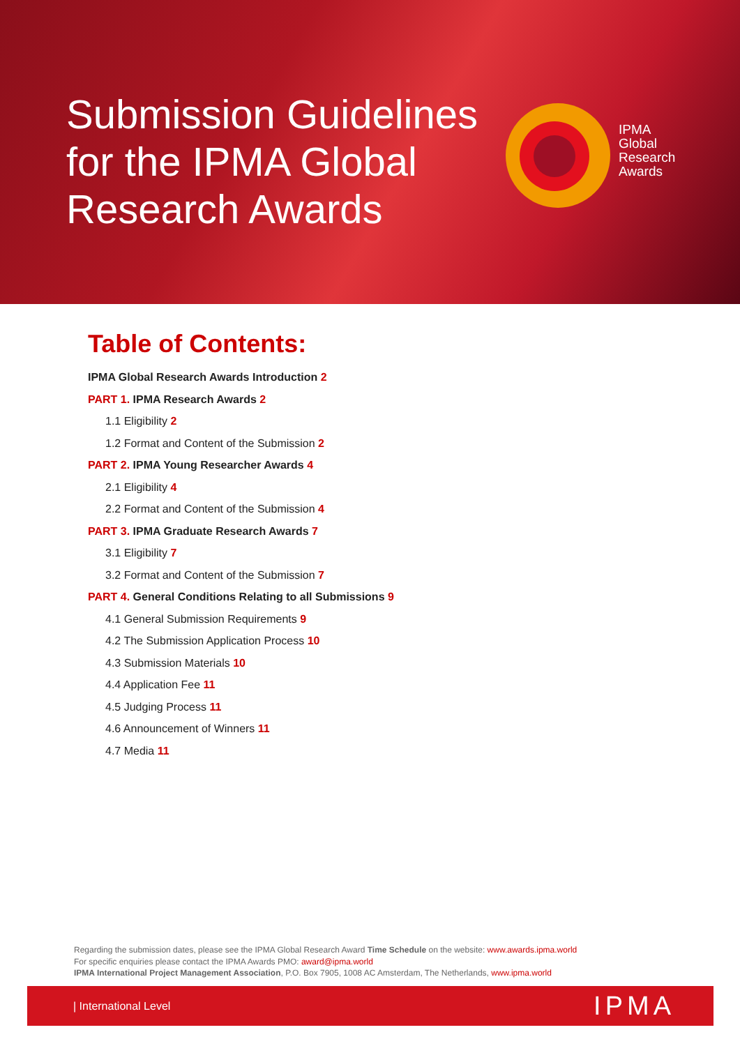Submission Guidelines for the IPMA Global Research Awards
IPMA
Global
Research
Awards
Table of Contents:
IPMA Global Research Awards Introduction 2
PART 1. IPMA Research Awards 2
1.1 Eligibility 2
1.2 Format and Content of the Submission 2
PART 2. IPMA Young Researcher Awards 4
2.1 Eligibility 4
2.2 Format and Content of the Submission 4
PART 3. IPMA Graduate Research Awards 7
3.1 Eligibility 7
3.2 Format and Content of the Submission 7
PART 4. General Conditions Relating to all Submissions 9
4.1 General Submission Requirements 9
4.2 The Submission Application Process 10
4.3 Submission Materials 10
4.4 Application Fee 11
4.5 Judging Process 11
4.6 Announcement of Winners 11
4.7 Media 11
Regarding the submission dates, please see the IPMA Global Research Award Time Schedule on the website: www.awards.ipma.world
For specific enquiries please contact the IPMA Awards PMO: award@ipma.world
IPMA International Project Management Association, P.O. Box 7905, 1008 AC Amsterdam, The Netherlands, www.ipma.world
| International Level IPMA